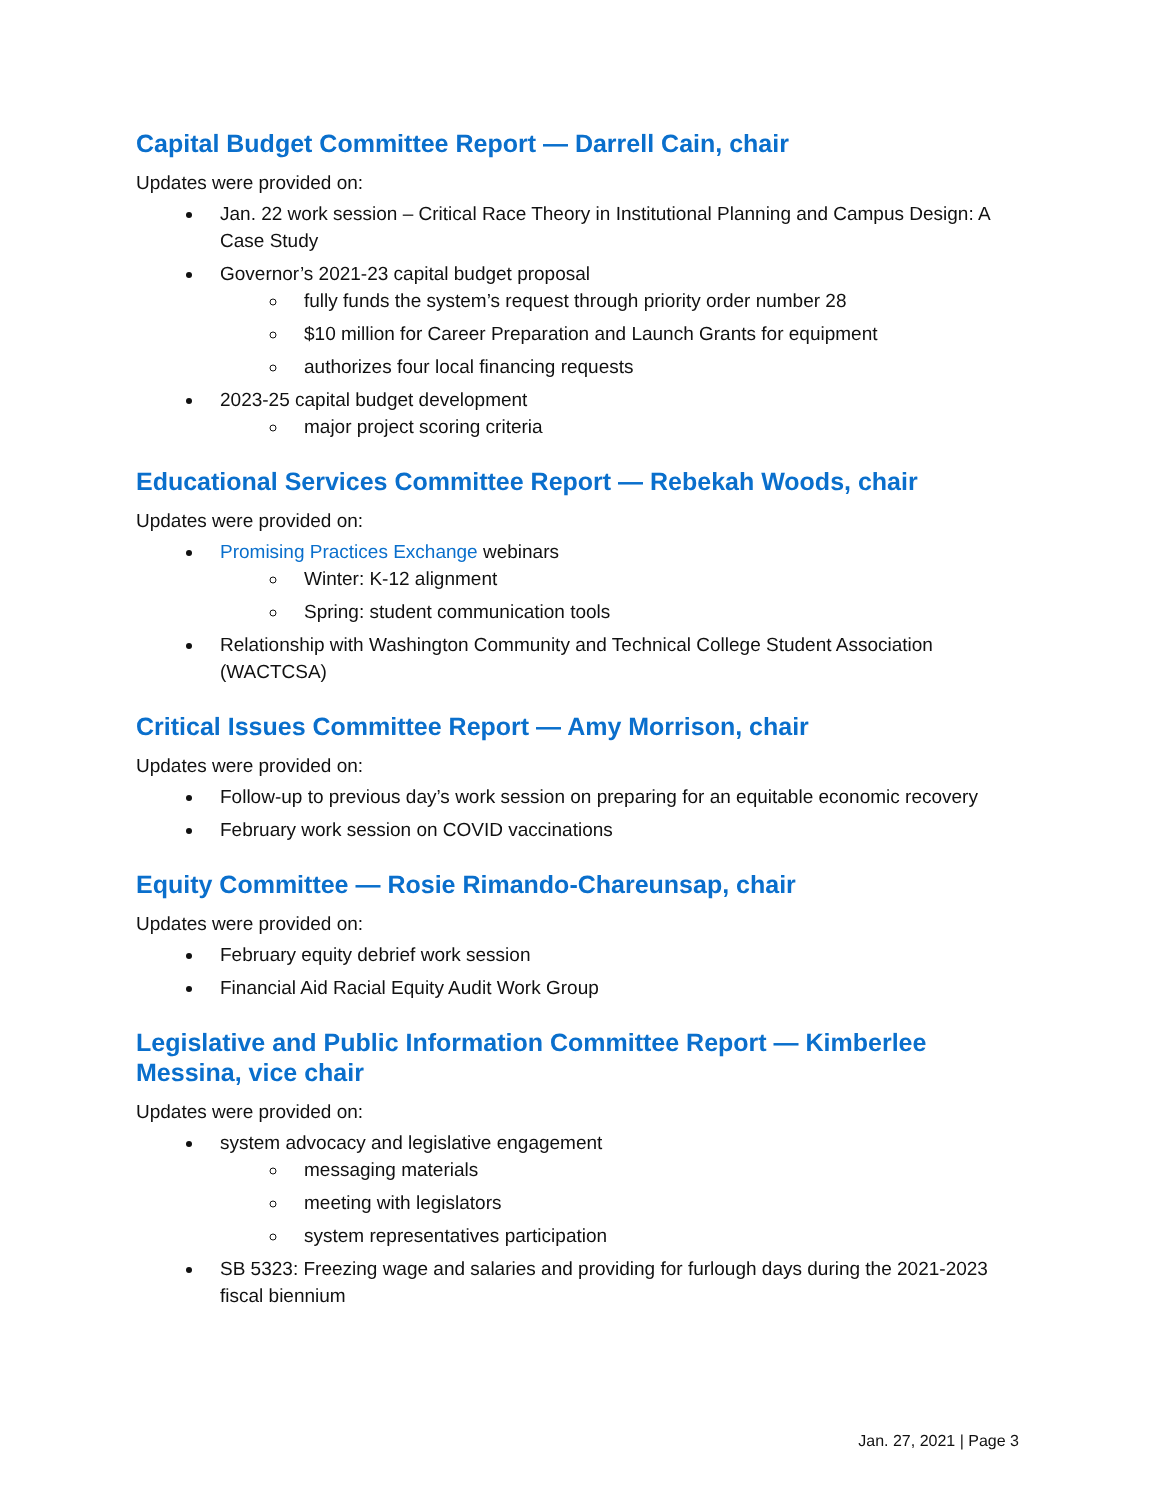Capital Budget Committee Report — Darrell Cain, chair
Updates were provided on:
Jan. 22 work session – Critical Race Theory in Institutional Planning and Campus Design: A Case Study
Governor’s 2021-23 capital budget proposal
fully funds the system’s request through priority order number 28
$10 million for Career Preparation and Launch Grants for equipment
authorizes four local financing requests
2023-25 capital budget development
major project scoring criteria
Educational Services Committee Report — Rebekah Woods, chair
Updates were provided on:
Promising Practices Exchange webinars
Winter: K-12 alignment
Spring: student communication tools
Relationship with Washington Community and Technical College Student Association (WACTCSA)
Critical Issues Committee Report — Amy Morrison, chair
Updates were provided on:
Follow-up to previous day’s work session on preparing for an equitable economic recovery
February work session on COVID vaccinations
Equity Committee — Rosie Rimando-Chareunsap, chair
Updates were provided on:
February equity debrief work session
Financial Aid Racial Equity Audit Work Group
Legislative and Public Information Committee Report — Kimberlee Messina, vice chair
Updates were provided on:
system advocacy and legislative engagement
messaging materials
meeting with legislators
system representatives participation
SB 5323: Freezing wage and salaries and providing for furlough days during the 2021-2023 fiscal biennium
Jan. 27, 2021 | Page 3